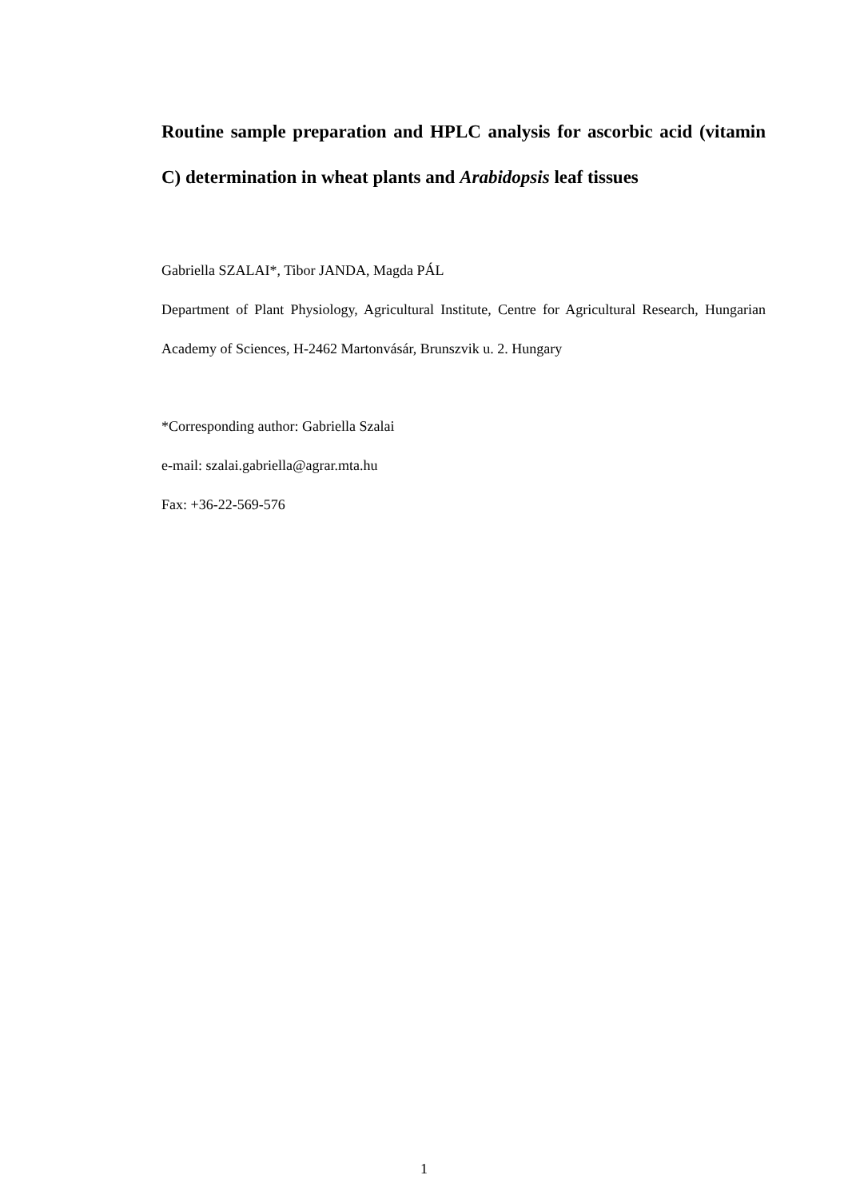Routine sample preparation and HPLC analysis for ascorbic acid (vitamin C) determination in wheat plants and Arabidopsis leaf tissues
Gabriella SZALAI*, Tibor JANDA, Magda PÁL
Department of Plant Physiology, Agricultural Institute, Centre for Agricultural Research, Hungarian Academy of Sciences, H-2462 Martonvásár, Brunszvik u. 2. Hungary
*Corresponding author: Gabriella Szalai
e-mail: szalai.gabriella@agrar.mta.hu
Fax: +36-22-569-576
1